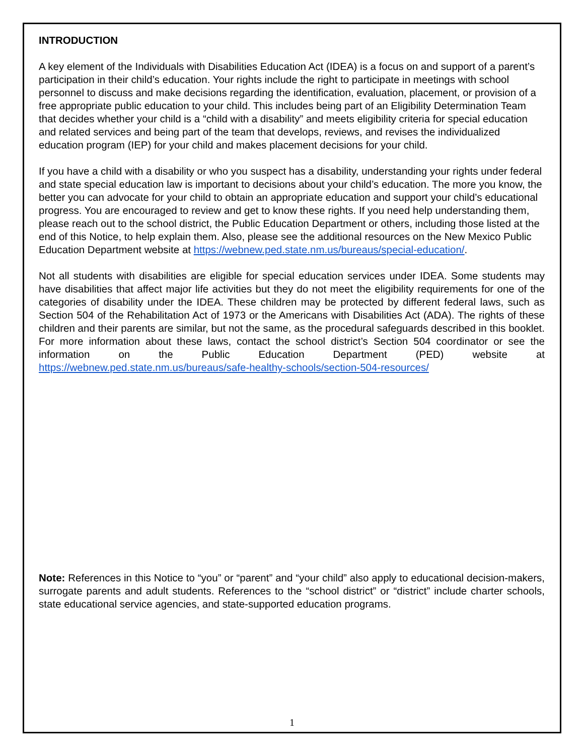INTRODUCTION
A key element of the Individuals with Disabilities Education Act (IDEA) is a focus on and support of a parent’s participation in their child’s education. Your rights include the right to participate in meetings with school personnel to discuss and make decisions regarding the identification, evaluation, placement, or provision of a free appropriate public education to your child. This includes being part of an Eligibility Determination Team that decides whether your child is a “child with a disability” and meets eligibility criteria for special education and related services and being part of the team that develops, reviews, and revises the individualized education program (IEP) for your child and makes placement decisions for your child.
If you have a child with a disability or who you suspect has a disability, understanding your rights under federal and state special education law is important to decisions about your child’s education. The more you know, the better you can advocate for your child to obtain an appropriate education and support your child’s educational progress. You are encouraged to review and get to know these rights. If you need help understanding them, please reach out to the school district, the Public Education Department or others, including those listed at the end of this Notice, to help explain them. Also, please see the additional resources on the New Mexico Public Education Department website at https://webnew.ped.state.nm.us/bureaus/special-education/.
Not all students with disabilities are eligible for special education services under IDEA. Some students may have disabilities that affect major life activities but they do not meet the eligibility requirements for one of the categories of disability under the IDEA. These children may be protected by different federal laws, such as Section 504 of the Rehabilitation Act of 1973 or the Americans with Disabilities Act (ADA). The rights of these children and their parents are similar, but not the same, as the procedural safeguards described in this booklet. For more information about these laws, contact the school district’s Section 504 coordinator or see the information on the Public Education Department (PED) website at https://webnew.ped.state.nm.us/bureaus/safe-healthy-schools/section-504-resources/
Note: References in this Notice to “you” or “parent” and “your child” also apply to educational decision-makers, surrogate parents and adult students. References to the “school district” or “district” include charter schools, state educational service agencies, and state-supported education programs.
1